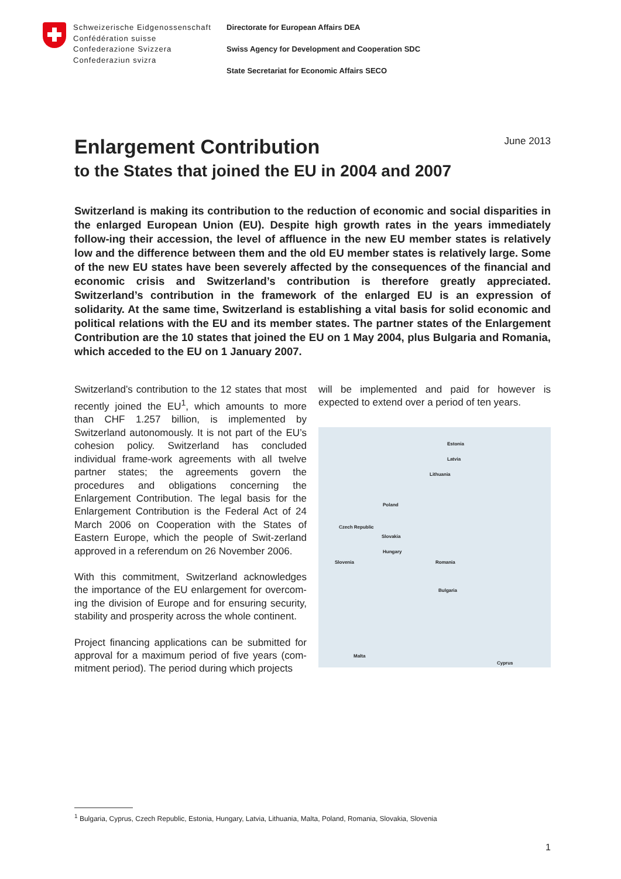Schweizerische Eidgenossenschaft
Confédération suisse
Confederazione Svizzera
Confederaziun svizra
Directorate for European Affairs DEA
Swiss Agency for Development and Cooperation SDC
State Secretariat for Economic Affairs SECO
Enlargement Contribution
to the States that joined the EU in 2004 and 2007
June 2013
Switzerland is making its contribution to the reduction of economic and social disparities in the enlarged European Union (EU). Despite high growth rates in the years immediately follow-ing their accession, the level of affluence in the new EU member states is relatively low and the difference between them and the old EU member states is relatively large. Some of the new EU states have been severely affected by the consequences of the financial and economic crisis and Switzerland’s contribution is therefore greatly appreciated. Switzerland’s contribution in the framework of the enlarged EU is an expression of solidarity. At the same time, Switzerland is establishing a vital basis for solid economic and political relations with the EU and its member states. The partner states of the Enlargement Contribution are the 10 states that joined the EU on 1 May 2004, plus Bulgaria and Romania, which acceded to the EU on 1 January 2007.
Switzerland’s contribution to the 12 states that most recently joined the EU<sup>1</sup>, which amounts to more than CHF 1.257 billion, is implemented by Switzerland autonomously. It is not part of the EU’s cohesion policy. Switzerland has concluded individual frame-work agreements with all twelve partner states; the agreements govern the procedures and obligations concerning the Enlargement Contribution. The legal basis for the Enlargement Contribution is the Federal Act of 24 March 2006 on Cooperation with the States of Eastern Europe, which the people of Swit-zerland approved in a referendum on 26 November 2006.
With this commitment, Switzerland acknowledges the importance of the EU enlargement for overcom-ing the division of Europe and for ensuring security, stability and prosperity across the whole continent.
Project financing applications can be submitted for approval for a maximum period of five years (com-mitment period). The period during which projects
will be implemented and paid for however is expected to extend over a period of ten years.
Estonia
Latvia
Lithuania
Poland
Czech Republic
Slovakia
Hungary
Slovenia Romania
Bulgaria
Malta
Cyprus
<sup>1</sup> Bulgaria, Cyprus, Czech Republic, Estonia, Hungary, Latvia, Lithuania, Malta, Poland, Romania, Slovakia, Slovenia
1